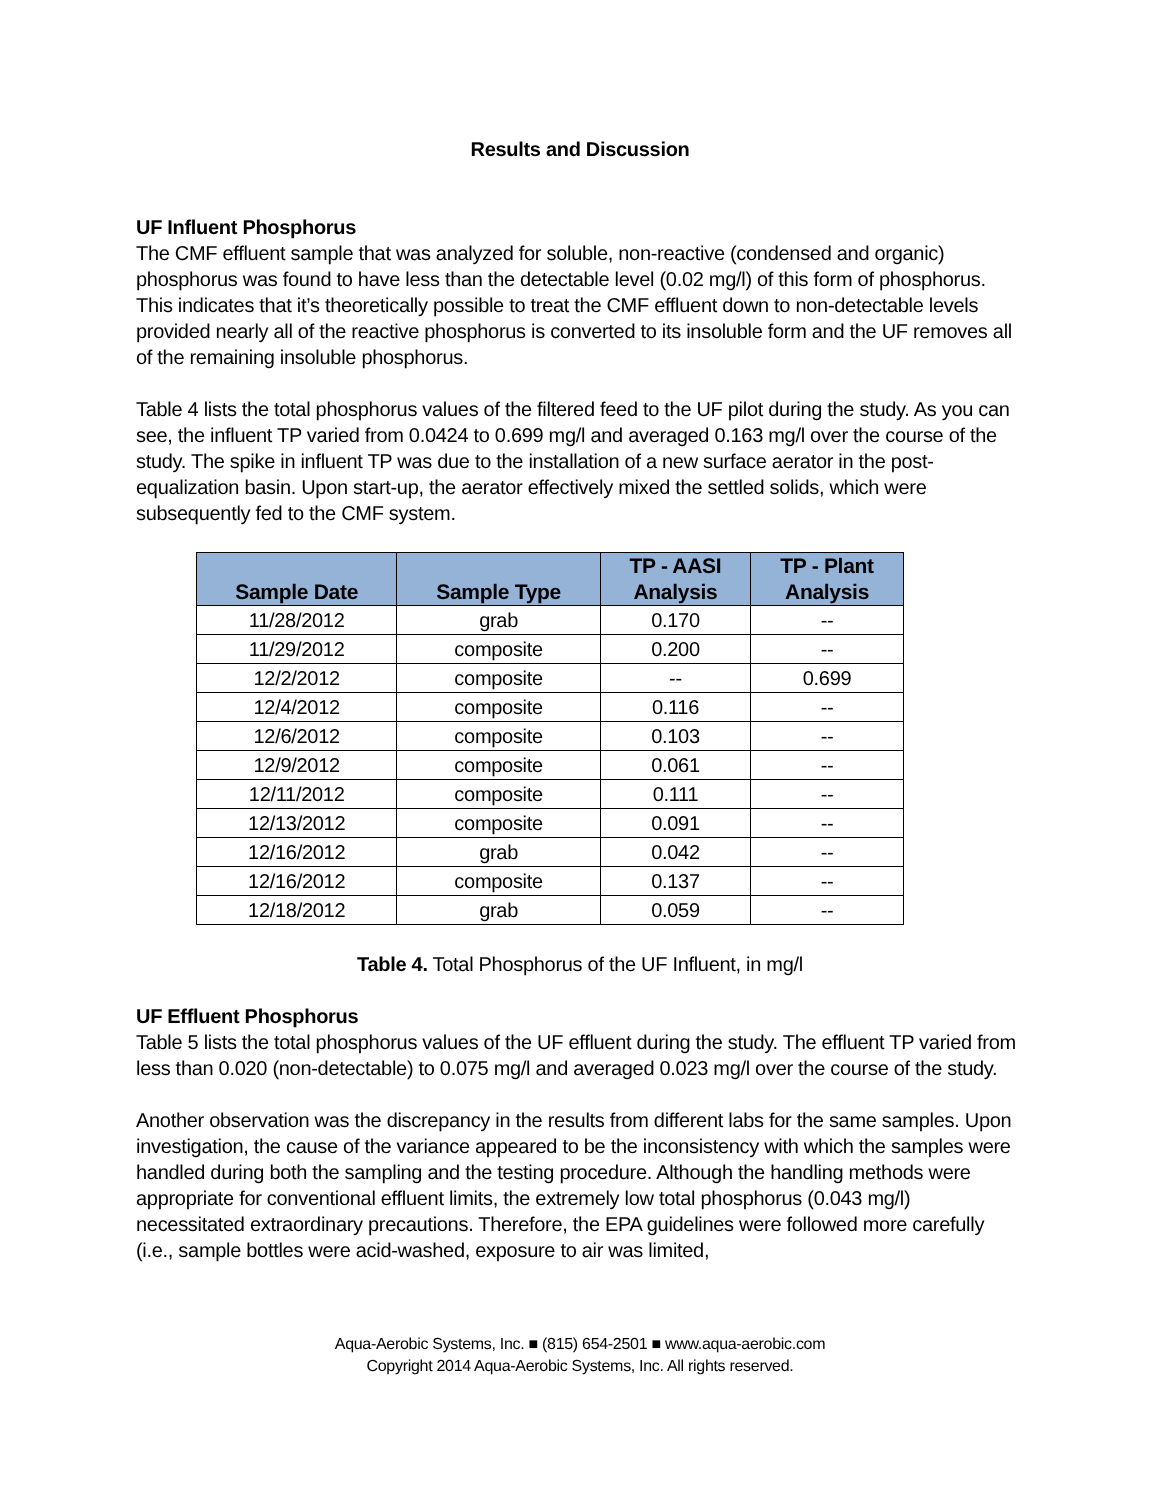Results and Discussion
UF Influent Phosphorus
The CMF effluent sample that was analyzed for soluble, non-reactive (condensed and organic) phosphorus was found to have less than the detectable level (0.02 mg/l) of this form of phosphorus. This indicates that it’s theoretically possible to treat the CMF effluent down to non-detectable levels provided nearly all of the reactive phosphorus is converted to its insoluble form and the UF removes all of the remaining insoluble phosphorus.
Table 4 lists the total phosphorus values of the filtered feed to the UF pilot during the study. As you can see, the influent TP varied from 0.0424 to 0.699 mg/l and averaged 0.163 mg/l over the course of the study. The spike in influent TP was due to the installation of a new surface aerator in the post-equalization basin. Upon start-up, the aerator effectively mixed the settled solids, which were subsequently fed to the CMF system.
| Sample Date | Sample Type | TP - AASI Analysis | TP - Plant Analysis |
| --- | --- | --- | --- |
| 11/28/2012 | grab | 0.170 | -- |
| 11/29/2012 | composite | 0.200 | -- |
| 12/2/2012 | composite | -- | 0.699 |
| 12/4/2012 | composite | 0.116 | -- |
| 12/6/2012 | composite | 0.103 | -- |
| 12/9/2012 | composite | 0.061 | -- |
| 12/11/2012 | composite | 0.111 | -- |
| 12/13/2012 | composite | 0.091 | -- |
| 12/16/2012 | grab | 0.042 | -- |
| 12/16/2012 | composite | 0.137 | -- |
| 12/18/2012 | grab | 0.059 | -- |
Table 4. Total Phosphorus of the UF Influent, in mg/l
UF Effluent Phosphorus
Table 5 lists the total phosphorus values of the UF effluent during the study. The effluent TP varied from less than 0.020 (non-detectable) to 0.075 mg/l and averaged 0.023 mg/l over the course of the study.
Another observation was the discrepancy in the results from different labs for the same samples. Upon investigation, the cause of the variance appeared to be the inconsistency with which the samples were handled during both the sampling and the testing procedure. Although the handling methods were appropriate for conventional effluent limits, the extremely low total phosphorus (0.043 mg/l) necessitated extraordinary precautions. Therefore, the EPA guidelines were followed more carefully (i.e., sample bottles were acid-washed, exposure to air was limited,
Aqua-Aerobic Systems, Inc. ■ (815) 654-2501 ■ www.aqua-aerobic.com
Copyright 2014 Aqua-Aerobic Systems, Inc. All rights reserved.